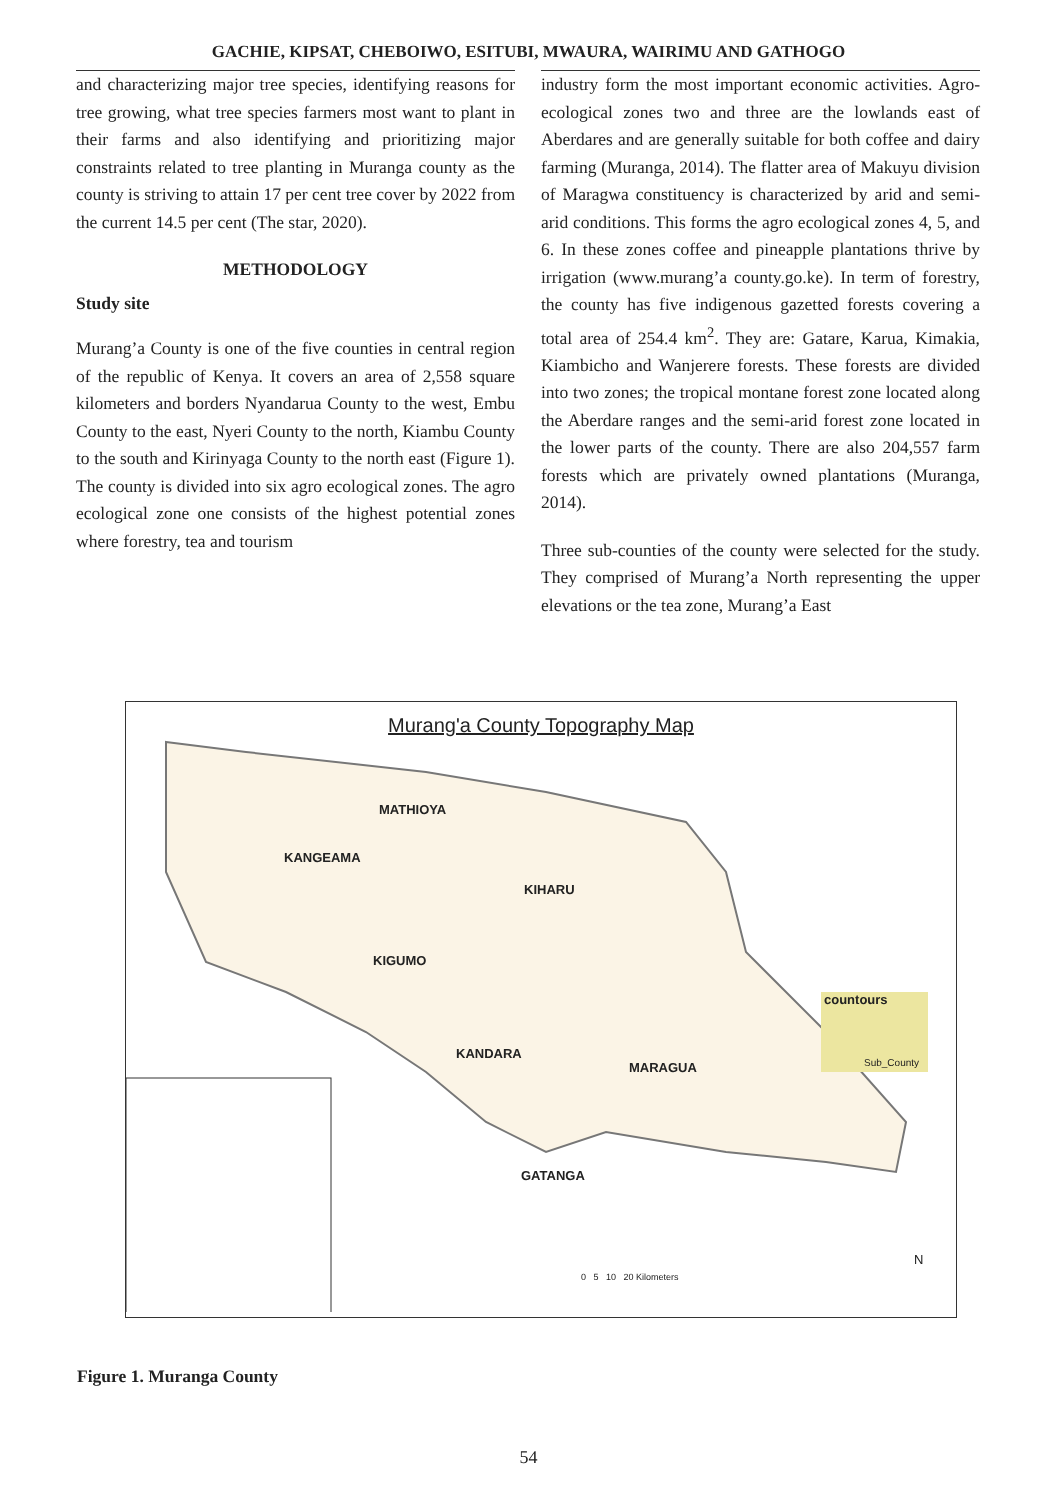GACHIE, KIPSAT, CHEBOIWO, ESITUBI, MWAURA, WAIRIMU AND GATHOGO
and characterizing major tree species, identifying reasons for tree growing, what tree species farmers most want to plant in their farms and also identifying and prioritizing major constraints related to tree planting in Muranga county as the county is striving to attain 17 per cent tree cover by 2022 from the current 14.5 per cent (The star, 2020).
METHODOLOGY
Study site
Murang’a County is one of the five counties in central region of the republic of Kenya. It covers an area of 2,558 square kilometers and borders Nyandarua County to the west, Embu County to the east, Nyeri County to the north, Kiambu County to the south and Kirinyaga County to the north east (Figure 1). The county is divided into six agro ecological zones. The agro ecological zone one consists of the highest potential zones where forestry, tea and tourism
industry form the most important economic activities. Agro-ecological zones two and three are the lowlands east of Aberdares and are generally suitable for both coffee and dairy farming (Muranga, 2014). The flatter area of Makuyu division of Maragwa constituency is characterized by arid and semi-arid conditions. This forms the agro ecological zones 4, 5, and 6. In these zones coffee and pineapple plantations thrive by irrigation (www.murang’a county.go.ke). In term of forestry, the county has five indigenous gazetted forests covering a total area of 254.4 km<sup>2</sup>. They are: Gatare, Karua, Kimakia, Kiambicho and Wanjerere forests. These forests are divided into two zones; the tropical montane forest zone located along the Aberdare ranges and the semi-arid forest zone located in the lower parts of the county. There are also 204,557 farm forests which are privately owned plantations (Muranga, 2014).
Three sub-counties of the county were selected for the study. They comprised of Murang’a North representing the upper elevations or the tea zone, Murang’a East
Murang'a County Topography Map
MATHIOYA
KANGEAMA
KIHARU
KIGUMO
KANDARA
MARAGUA
GATANGA
countours
Sub_County
0 5 10 20 Kilometers
N
Figure 1. Muranga County
54